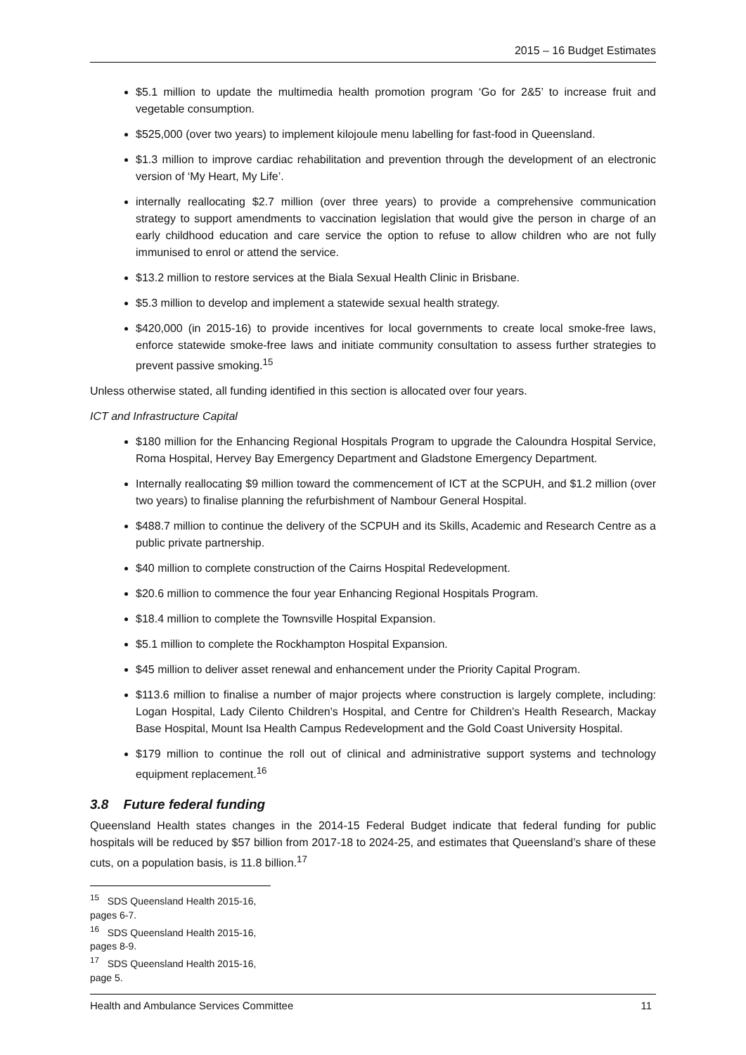2015 – 16 Budget Estimates
$5.1 million to update the multimedia health promotion program ‘Go for 2&5’ to increase fruit and vegetable consumption.
$525,000 (over two years) to implement kilojoule menu labelling for fast-food in Queensland.
$1.3 million to improve cardiac rehabilitation and prevention through the development of an electronic version of ‘My Heart, My Life’.
internally reallocating $2.7 million (over three years) to provide a comprehensive communication strategy to support amendments to vaccination legislation that would give the person in charge of an early childhood education and care service the option to refuse to allow children who are not fully immunised to enrol or attend the service.
$13.2 million to restore services at the Biala Sexual Health Clinic in Brisbane.
$5.3 million to develop and implement a statewide sexual health strategy.
$420,000 (in 2015-16) to provide incentives for local governments to create local smoke-free laws, enforce statewide smoke-free laws and initiate community consultation to assess further strategies to prevent passive smoking.<sup>15</sup>
Unless otherwise stated, all funding identified in this section is allocated over four years.
ICT and Infrastructure Capital
$180 million for the Enhancing Regional Hospitals Program to upgrade the Caloundra Hospital Service, Roma Hospital, Hervey Bay Emergency Department and Gladstone Emergency Department.
Internally reallocating $9 million toward the commencement of ICT at the SCPUH, and $1.2 million (over two years) to finalise planning the refurbishment of Nambour General Hospital.
$488.7 million to continue the delivery of the SCPUH and its Skills, Academic and Research Centre as a public private partnership.
$40 million to complete construction of the Cairns Hospital Redevelopment.
$20.6 million to commence the four year Enhancing Regional Hospitals Program.
$18.4 million to complete the Townsville Hospital Expansion.
$5.1 million to complete the Rockhampton Hospital Expansion.
$45 million to deliver asset renewal and enhancement under the Priority Capital Program.
$113.6 million to finalise a number of major projects where construction is largely complete, including: Logan Hospital, Lady Cilento Children's Hospital, and Centre for Children's Health Research, Mackay Base Hospital, Mount Isa Health Campus Redevelopment and the Gold Coast University Hospital.
$179 million to continue the roll out of clinical and administrative support systems and technology equipment replacement.<sup>16</sup>
3.8 Future federal funding
Queensland Health states changes in the 2014-15 Federal Budget indicate that federal funding for public hospitals will be reduced by $57 billion from 2017-18 to 2024-25, and estimates that Queensland’s share of these cuts, on a population basis, is 11.8 billion.<sup>17</sup>
<sup>15</sup> SDS Queensland Health 2015-16, pages 6-7.
<sup>16</sup> SDS Queensland Health 2015-16, pages 8-9.
<sup>17</sup> SDS Queensland Health 2015-16, page 5.
Health and Ambulance Services Committee 11